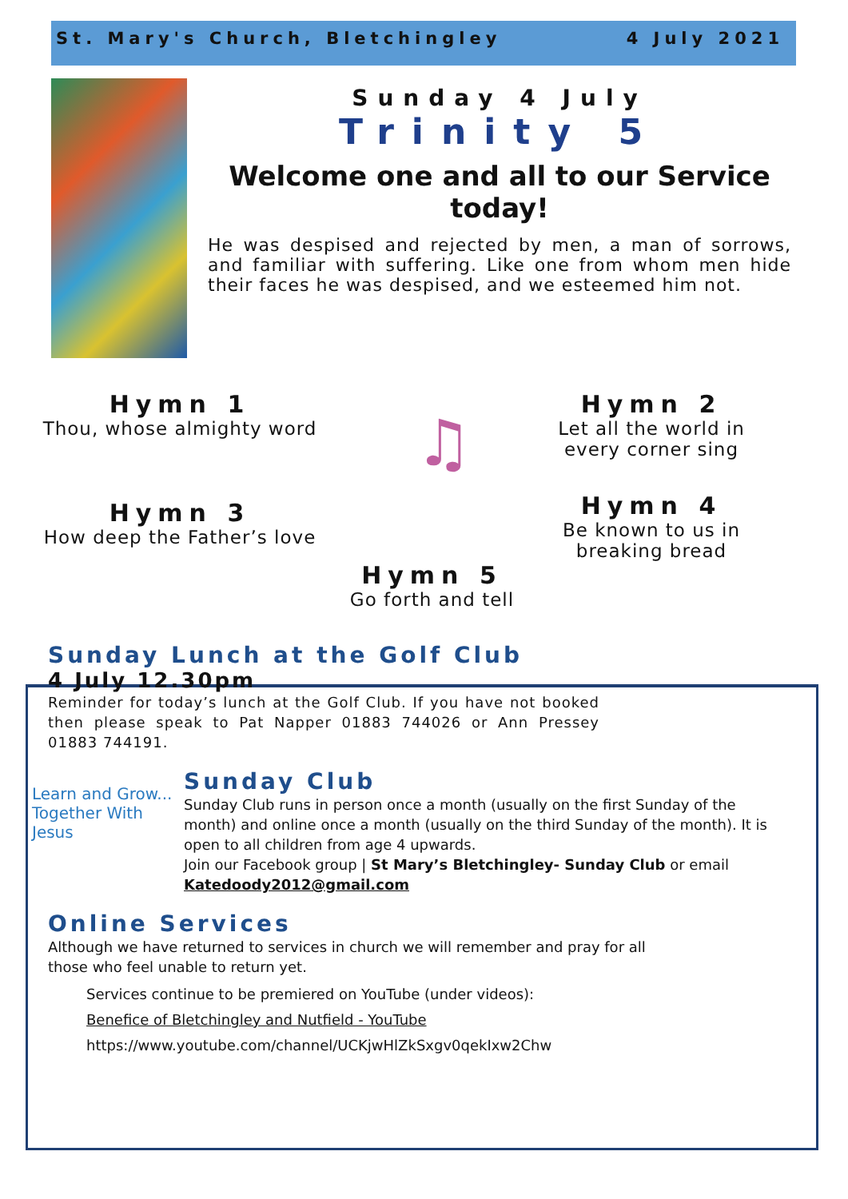St. Mary's Church, Bletchingley 4 July 2021
Sunday 4 July
Trinity 5
Welcome one and all to our Service today!
He was despised and rejected by men, a man of sorrows, and familiar with suffering. Like one from whom men hide their faces he was despised, and we esteemed him not.
Hymn 1
Thou, whose almighty word
Hymn 3
How deep the Father’s love
♫
Hymn 2
Let all the world in every corner sing
Hymn 4
Be known to us in breaking bread
Hymn 5
Go forth and tell
Sunday Lunch at the Golf Club
4 July 12.30pm
Reminder for today’s lunch at the Golf Club. If you have not booked then please speak to Pat Napper 01883 744026 or Ann Pressey 01883 744191.
Learn and Grow... Together With Jesus
Sunday Club
Sunday Club runs in person once a month (usually on the first Sunday of the month) and online once a month (usually on the third Sunday of the month). It is open to all children from age 4 upwards.
Join our Facebook group | St Mary’s Bletchingley- Sunday Club or email Katedoody2012@gmail.com
Online Services
Although we have returned to services in church we will remember and pray for all those who feel unable to return yet.
Services continue to be premiered on YouTube (under videos):
Benefice of Bletchingley and Nutfield - YouTube
https://www.youtube.com/channel/UCKjwHlZkSxgv0qekIxw2Chw